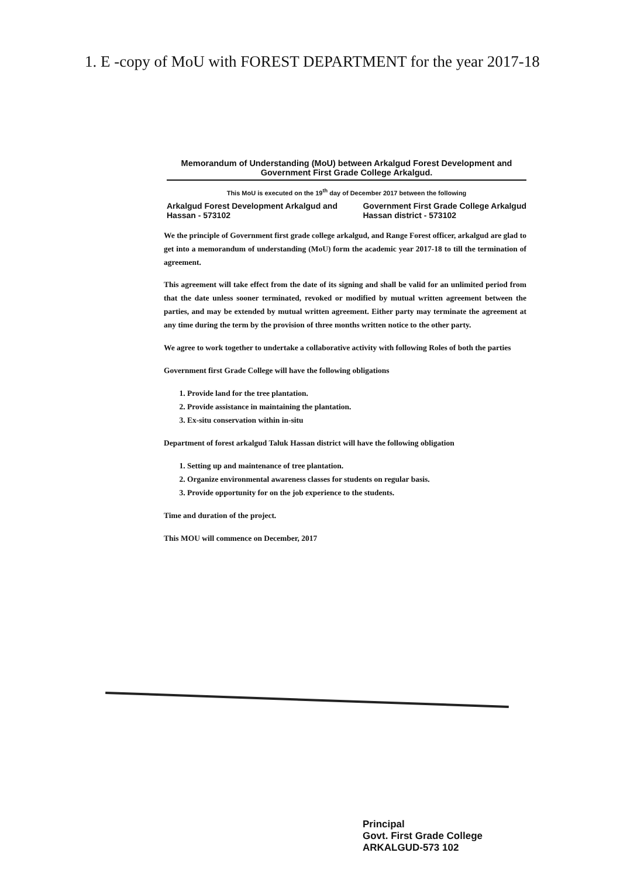1. E -copy of MoU with FOREST DEPARTMENT for the year 2017-18
Memorandum of Understanding (MoU) between Arkalgud Forest Development and
Government First Grade College Arkalgud.
This MoU is executed on the 19<sup>th</sup> day of December 2017 between the following
Arkalgud Forest Development Arkalgud and
Hassan - 573102
Government First Grade College Arkalgud
Hassan district - 573102
We the principle of Government first grade college arkalgud, and Range Forest officer, arkalgud are glad to get into a memorandum of understanding (MoU) form the academic year 2017-18 to till the termination of agreement.
This agreement will take effect from the date of its signing and shall be valid for an unlimited period from that the date unless sooner terminated, revoked or modified by mutual written agreement between the parties, and may be extended by mutual written agreement. Either party may terminate the agreement at any time during the term by the provision of three months written notice to the other party.
We agree to work together to undertake a collaborative activity with following Roles of both the parties
Government first Grade College will have the following obligations
1. Provide land for the tree plantation.
2. Provide assistance in maintaining the plantation.
3. Ex-situ conservation within in-situ
Department of forest arkalgud Taluk Hassan district will have the following obligation
1. Setting up and maintenance of tree plantation.
2. Organize environmental awareness classes for students on regular basis.
3. Provide opportunity for on the job experience to the students.
Time and duration of the project.
This MOU will commence on December, 2017
Principal
Govt. First Grade College
ARKALGUD-573 102